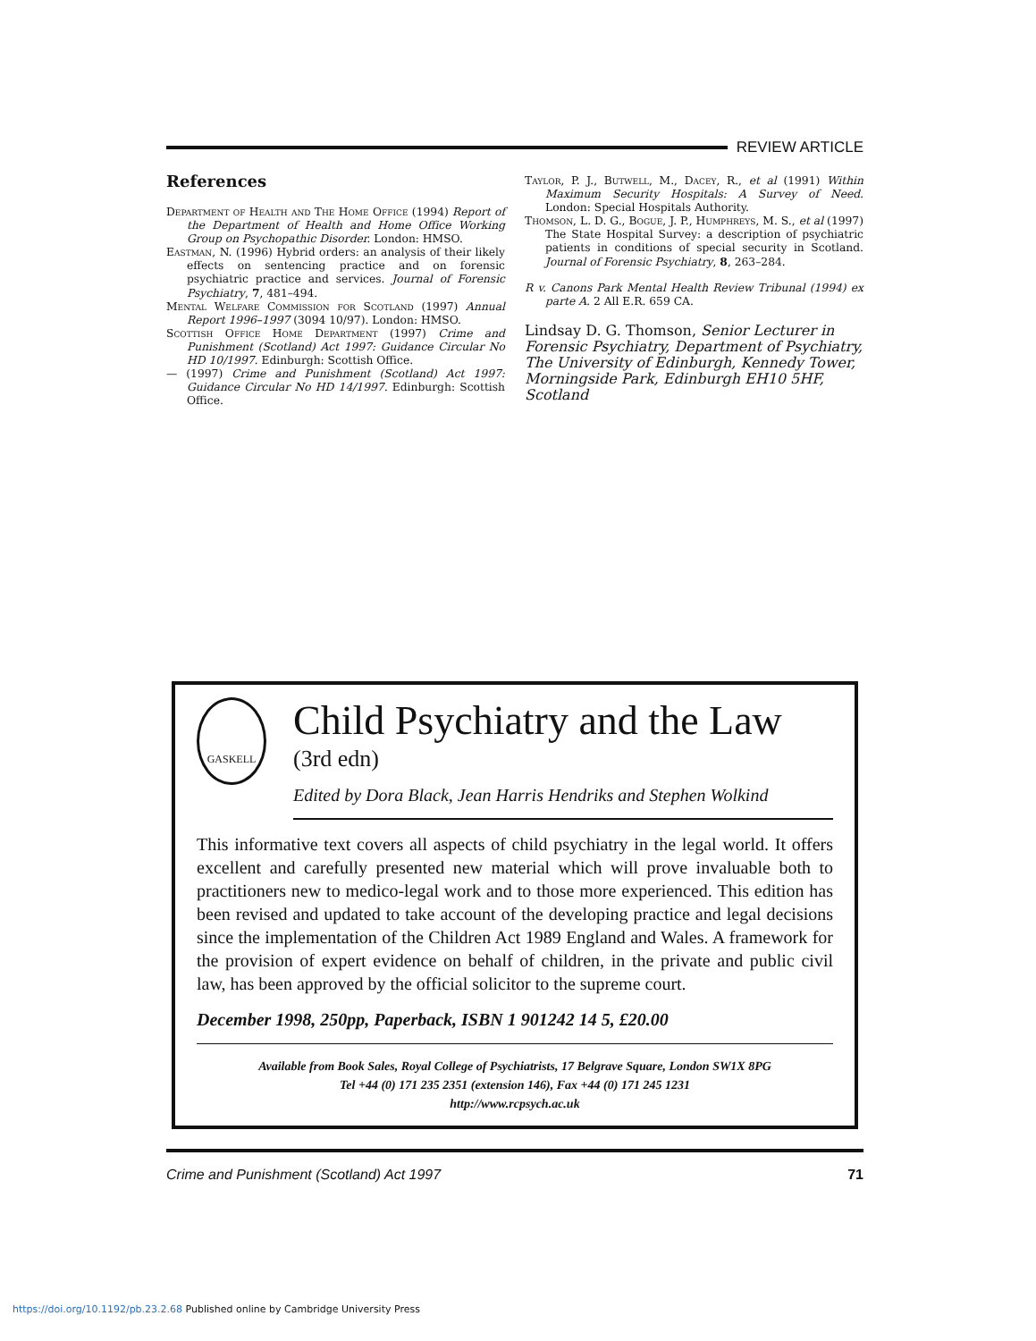REVIEW ARTICLE
References
Department of Health and The Home Office (1994) Report of the Department of Health and Home Office Working Group on Psychopathic Disorder. London: HMSO.
Eastman, N. (1996) Hybrid orders: an analysis of their likely effects on sentencing practice and on forensic psychiatric practice and services. Journal of Forensic Psychiatry, 7, 481–494.
Mental Welfare Commission for Scotland (1997) Annual Report 1996–1997 (3094 10/97). London: HMSO.
Scottish Office Home Department (1997) Crime and Punishment (Scotland) Act 1997: Guidance Circular No HD 10/1997. Edinburgh: Scottish Office.
— (1997) Crime and Punishment (Scotland) Act 1997: Guidance Circular No HD 14/1997. Edinburgh: Scottish Office.
Taylor, P. J., Butwell, M., Dacey, R., et al (1991) Within Maximum Security Hospitals: A Survey of Need. London: Special Hospitals Authority.
Thomson, L. D. G., Bogue, J. P., Humphreys, M. S., et al (1997) The State Hospital Survey: a description of psychiatric patients in conditions of special security in Scotland. Journal of Forensic Psychiatry, 8, 263–284.
R v. Canons Park Mental Health Review Tribunal (1994) ex parte A. 2 All E.R. 659 CA.
Lindsay D. G. Thomson, Senior Lecturer in Forensic Psychiatry, Department of Psychiatry, The University of Edinburgh, Kennedy Tower, Morningside Park, Edinburgh EH10 5HF, Scotland
GASKELL
Child Psychiatry and the Law
(3rd edn)
Edited by Dora Black, Jean Harris Hendriks and Stephen Wolkind
This informative text covers all aspects of child psychiatry in the legal world. It offers excellent and carefully presented new material which will prove invaluable both to practitioners new to medico-legal work and to those more experienced. This edition has been revised and updated to take account of the developing practice and legal decisions since the implementation of the Children Act 1989 England and Wales. A framework for the provision of expert evidence on behalf of children, in the private and public civil law, has been approved by the official solicitor to the supreme court.
December 1998, 250pp, Paperback, ISBN 1 901242 14 5, £20.00
Available from Book Sales, Royal College of Psychiatrists, 17 Belgrave Square, London SW1X 8PG
Tel +44 (0) 171 235 2351 (extension 146), Fax +44 (0) 171 245 1231
http://www.rcpsych.ac.uk
Crime and Punishment (Scotland) Act 1997 71
https://doi.org/10.1192/pb.23.2.68 Published online by Cambridge University Press